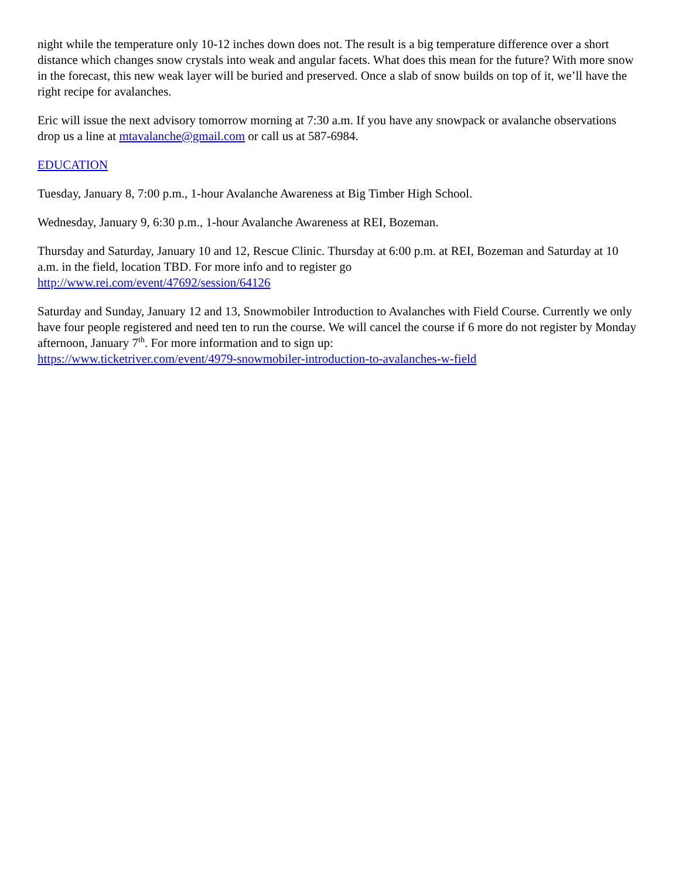night while the temperature only 10-12 inches down does not. The result is a big temperature difference over a short distance which changes snow crystals into weak and angular facets. What does this mean for the future? With more snow in the forecast, this new weak layer will be buried and preserved. Once a slab of snow builds on top of it, we’ll have the right recipe for avalanches.
Eric will issue the next advisory tomorrow morning at 7:30 a.m. If you have any snowpack or avalanche observations drop us a line at mtavalanche@gmail.com or call us at 587-6984.
EDUCATION
Tuesday, January 8, 7:00 p.m., 1-hour Avalanche Awareness at Big Timber High School.
Wednesday, January 9, 6:30 p.m., 1-hour Avalanche Awareness at REI, Bozeman.
Thursday and Saturday, January 10 and 12, Rescue Clinic. Thursday at 6:00 p.m. at REI, Bozeman and Saturday at 10 a.m. in the field, location TBD. For more info and to register go
http://www.rei.com/event/47692/session/64126
Saturday and Sunday, January 12 and 13, Snowmobiler Introduction to Avalanches with Field Course. Currently we only have four people registered and need ten to run the course. We will cancel the course if 6 more do not register by Monday afternoon, January 7<sup>th</sup>. For more information and to sign up:
https://www.ticketriver.com/event/4979-snowmobiler-introduction-to-avalanches-w-field